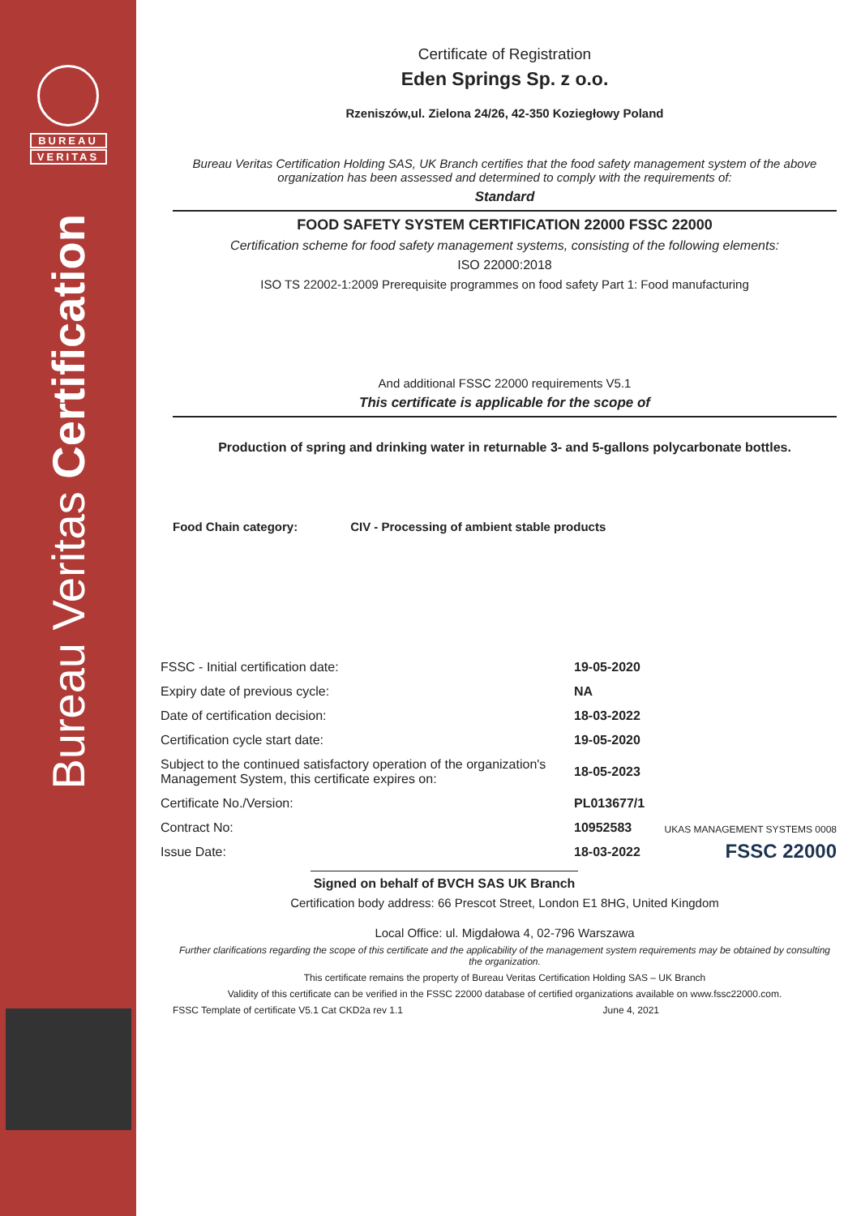BUREAU
VERITAS
Bureau Veritas Certification
Certificate of Registration
Eden Springs Sp. z o.o.
Rzeniszów,ul. Zielona 24/26, 42-350 Koziegłowy Poland
Bureau Veritas Certification Holding SAS, UK Branch certifies that the food safety management system of the above organization has been assessed and determined to comply with the requirements of:
Standard
FOOD SAFETY SYSTEM CERTIFICATION 22000 FSSC 22000
Certification scheme for food safety management systems, consisting of the following elements:
ISO 22000:2018
ISO TS 22002-1:2009 Prerequisite programmes on food safety Part 1: Food manufacturing
And additional FSSC 22000 requirements V5.1
This certificate is applicable for the scope of
Production of spring and drinking water in returnable 3- and 5-gallons polycarbonate bottles.
Food Chain category: CIV - Processing of ambient stable products
| FSSC - Initial certification date: | 19-05-2020 |
| Expiry date of previous cycle: | NA |
| Date of certification decision: | 18-03-2022 |
| Certification cycle start date: | 19-05-2020 |
| Subject to the continued satisfactory operation of the organization's Management System, this certificate expires on: | 18-05-2023 |
| Certificate No./Version: | PL013677/1 |
| Contract No: | 10952583 |
| Issue Date: | 18-03-2022 |
UKAS MANAGEMENT SYSTEMS 0008
FSSC 22000
Signed on behalf of BVCH SAS UK Branch
Certification body address: 66 Prescot Street, London E1 8HG, United Kingdom
Local Office: ul. Migdałowa 4, 02-796 Warszawa
Further clarifications regarding the scope of this certificate and the applicability of the management system requirements may be obtained by consulting the organization.
This certificate remains the property of Bureau Veritas Certification Holding SAS – UK Branch
Validity of this certificate can be verified in the FSSC 22000 database of certified organizations available on www.fssc22000.com.
FSSC Template of certificate V5.1 Cat CKD2a rev 1.1 June 4, 2021